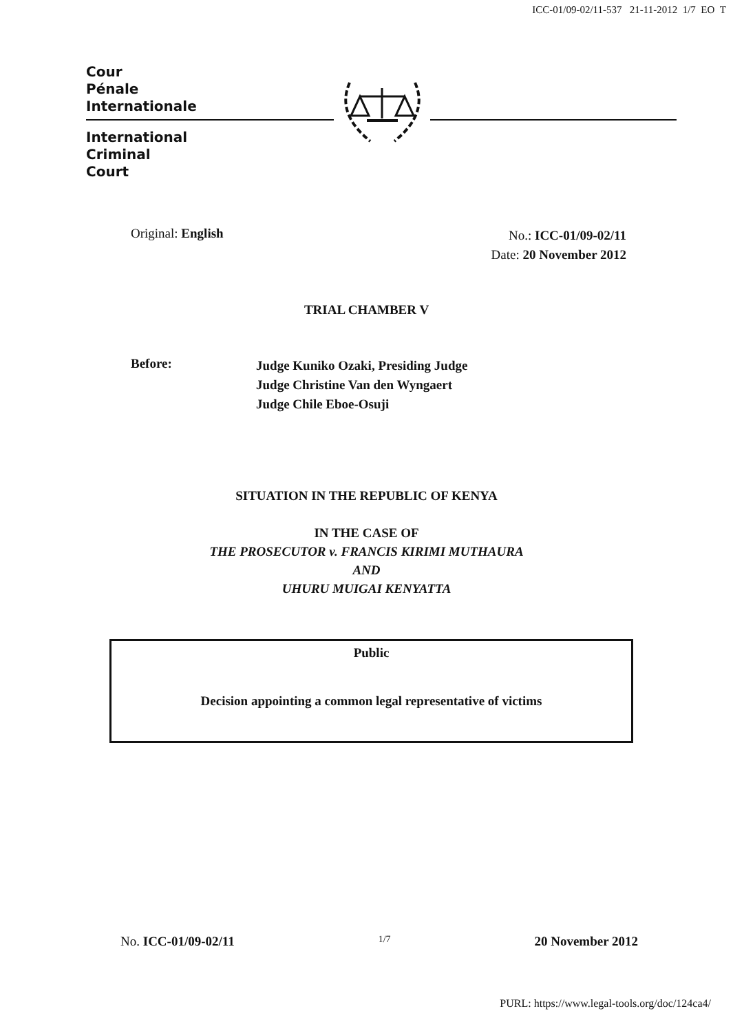ICC-01/09-02/11-537 21-11-2012 1/7 EO T
Cour
Pénale
Internationale
International
Criminal
Court
Original: English
No.: ICC-01/09-02/11
Date: 20 November 2012
TRIAL CHAMBER V
Before:
Judge Kuniko Ozaki, Presiding Judge
Judge Christine Van den Wyngaert
Judge Chile Eboe-Osuji
SITUATION IN THE REPUBLIC OF KENYA
IN THE CASE OF
THE PROSECUTOR v. FRANCIS KIRIMI MUTHAURA
AND
UHURU MUIGAI KENYATTA
Public
Decision appointing a common legal representative of victims
No. ICC-01/09-02/11 1/7 20 November 2012
PURL: https://www.legal-tools.org/doc/124ca4/